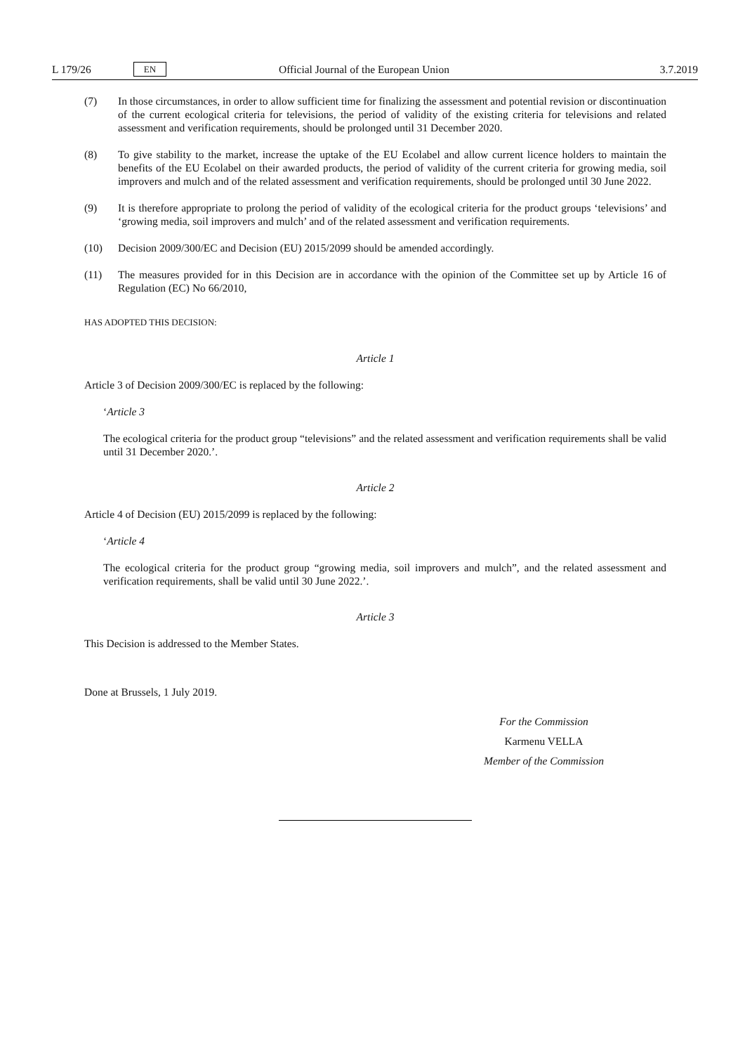L 179/26 EN Official Journal of the European Union 3.7.2019
(7) In those circumstances, in order to allow sufficient time for finalizing the assessment and potential revision or discontinuation of the current ecological criteria for televisions, the period of validity of the existing criteria for televisions and related assessment and verification requirements, should be prolonged until 31 December 2020.
(8) To give stability to the market, increase the uptake of the EU Ecolabel and allow current licence holders to maintain the benefits of the EU Ecolabel on their awarded products, the period of validity of the current criteria for growing media, soil improvers and mulch and of the related assessment and verification requirements, should be prolonged until 30 June 2022.
(9) It is therefore appropriate to prolong the period of validity of the ecological criteria for the product groups ‘televisions’ and ‘growing media, soil improvers and mulch’ and of the related assessment and verification requirements.
(10) Decision 2009/300/EC and Decision (EU) 2015/2099 should be amended accordingly.
(11) The measures provided for in this Decision are in accordance with the opinion of the Committee set up by Article 16 of Regulation (EC) No 66/2010,
HAS ADOPTED THIS DECISION:
Article 1
Article 3 of Decision 2009/300/EC is replaced by the following:
‘Article 3
The ecological criteria for the product group “televisions” and the related assessment and verification requirements shall be valid until 31 December 2020.’.
Article 2
Article 4 of Decision (EU) 2015/2099 is replaced by the following:
‘Article 4
The ecological criteria for the product group “growing media, soil improvers and mulch”, and the related assessment and verification requirements, shall be valid until 30 June 2022.’.
Article 3
This Decision is addressed to the Member States.
Done at Brussels, 1 July 2019.
For the Commission
Karmenu VELLA
Member of the Commission